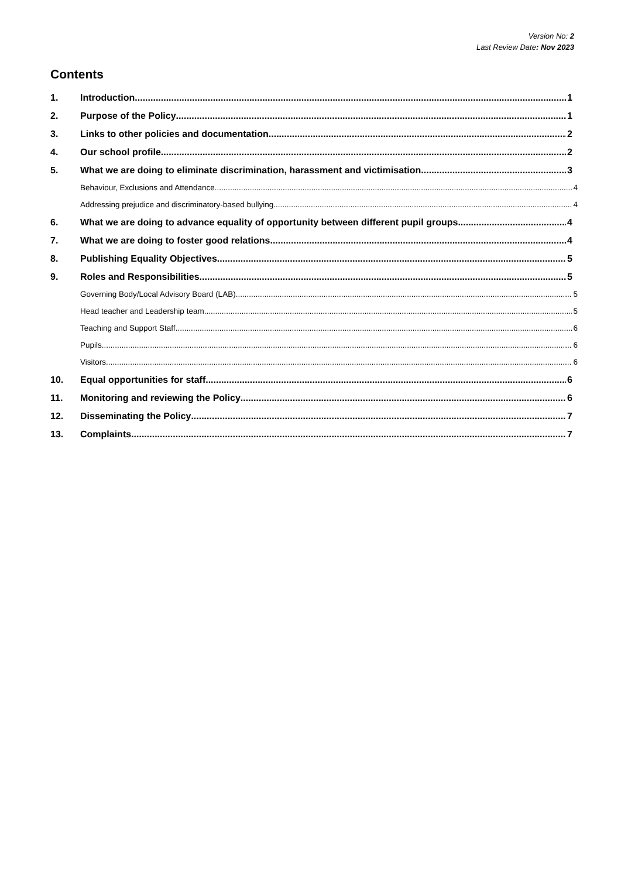Version No: 2
Last Review Date: Nov 2023
Contents
1. Introduction 1
2. Purpose of the Policy 1
3. Links to other policies and documentation 2
4. Our school profile 2
5. What we are doing to eliminate discrimination, harassment and victimisation 3
Behaviour, Exclusions and Attendance 4
Addressing prejudice and discriminatory-based bullying 4
6. What we are doing to advance equality of opportunity between different pupil groups 4
7. What we are doing to foster good relations 4
8. Publishing Equality Objectives 5
9. Roles and Responsibilities 5
Governing Body/Local Advisory Board (LAB) 5
Head teacher and Leadership team 5
Teaching and Support Staff 6
Pupils 6
Visitors 6
10. Equal opportunities for staff 6
11. Monitoring and reviewing the Policy 6
12. Disseminating the Policy 7
13. Complaints 7